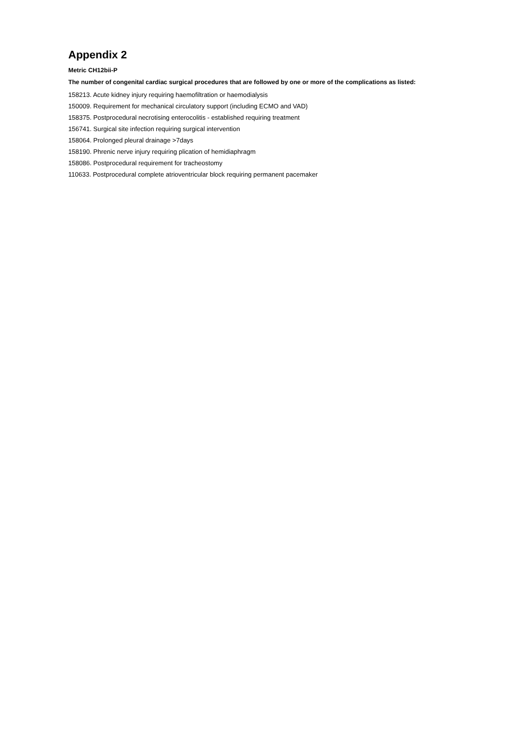Appendix 2
Metric CH12bii-P
The number of congenital cardiac surgical procedures that are followed by one or more of the complications as listed:
158213. Acute kidney injury requiring haemofiltration or haemodialysis
150009. Requirement for mechanical circulatory support (including ECMO and VAD)
158375. Postprocedural necrotising enterocolitis - established requiring treatment
156741. Surgical site infection requiring surgical intervention
158064. Prolonged pleural drainage >7days
158190. Phrenic nerve injury requiring plication of hemidiaphragm
158086. Postprocedural requirement for tracheostomy
110633. Postprocedural complete atrioventricular block requiring permanent pacemaker